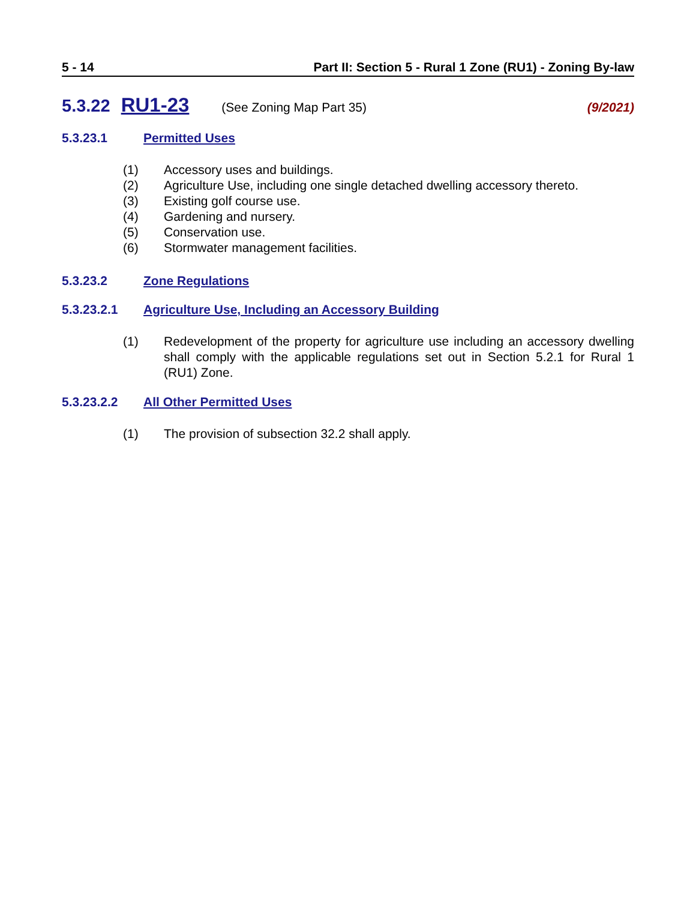5 - 14 Part II: Section 5 - Rural 1 Zone (RU1) - Zoning By-law
5.3.22 RU1-23 (See Zoning Map Part 35) (9/2021)
5.3.23.1 Permitted Uses
(1) Accessory uses and buildings.
(2) Agriculture Use, including one single detached dwelling accessory thereto.
(3) Existing golf course use.
(4) Gardening and nursery.
(5) Conservation use.
(6) Stormwater management facilities.
5.3.23.2 Zone Regulations
5.3.23.2.1 Agriculture Use, Including an Accessory Building
(1) Redevelopment of the property for agriculture use including an accessory dwelling shall comply with the applicable regulations set out in Section 5.2.1 for Rural 1 (RU1) Zone.
5.3.23.2.2 All Other Permitted Uses
(1) The provision of subsection 32.2 shall apply.